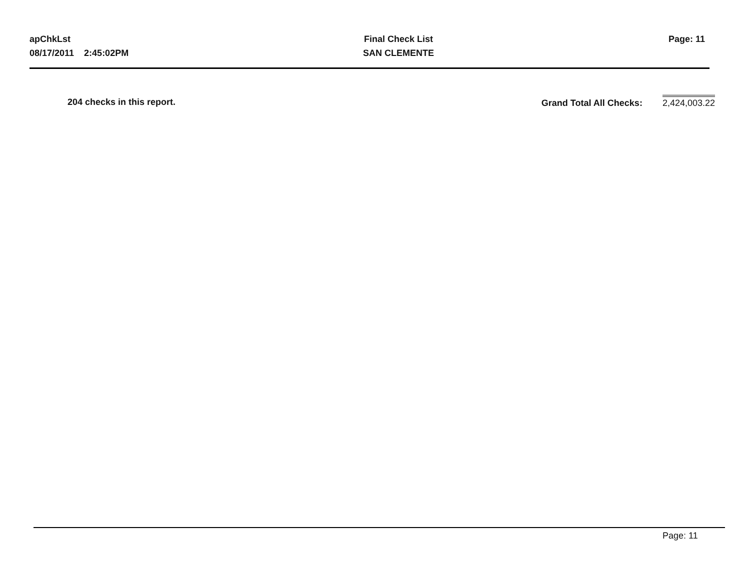apChkLst
08/17/2011 2:45:02PM
Final Check List
SAN CLEMENTE
Page: 11
204 checks in this report.
Grand Total All Checks: 2,424,003.22
Page: 11